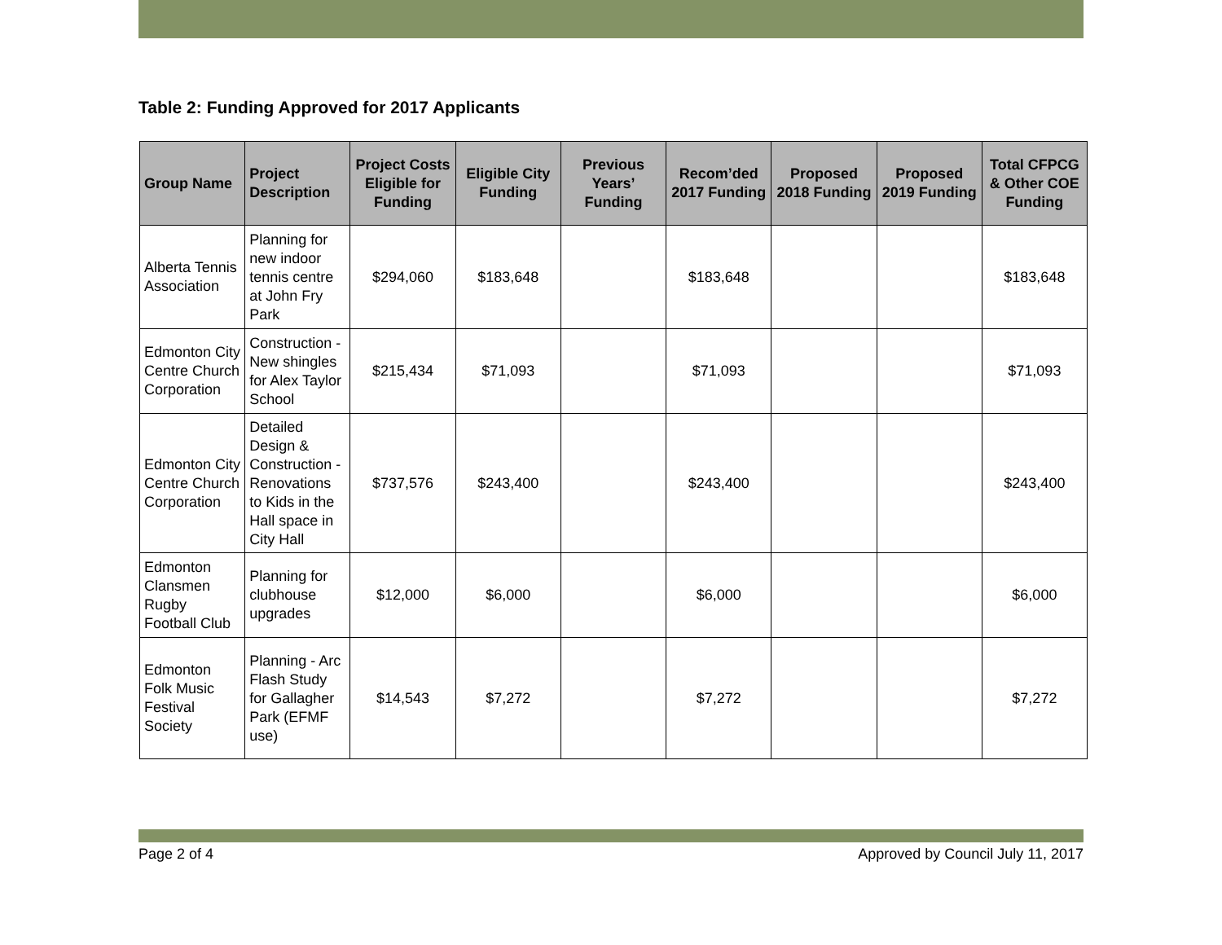Table 2: Funding Approved for 2017 Applicants
| Group Name | Project Description | Project Costs Eligible for Funding | Eligible City Funding | Previous Years’ Funding | Recom’ded 2017 Funding | Proposed 2018 Funding | Proposed 2019 Funding | Total CFPCG & Other COE Funding |
| --- | --- | --- | --- | --- | --- | --- | --- | --- |
| Alberta Tennis Association | Planning for new indoor tennis centre at John Fry Park | $294,060 | $183,648 | | $183,648 | | | $183,648 |
| Edmonton City Centre Church Corporation | Construction - New shingles for Alex Taylor School | $215,434 | $71,093 | | $71,093 | | | $71,093 |
| Edmonton City Centre Church Corporation | Detailed Design & Construction - Renovations to Kids in the Hall space in City Hall | $737,576 | $243,400 | | $243,400 | | | $243,400 |
| Edmonton Clansmen Rugby Football Club | Planning for clubhouse upgrades | $12,000 | $6,000 | | $6,000 | | | $6,000 |
| Edmonton Folk Music Festival Society | Planning - Arc Flash Study for Gallagher Park (EFMF use) | $14,543 | $7,272 | | $7,272 | | | $7,272 |
Page 2 of 4 Approved by Council July 11, 2017